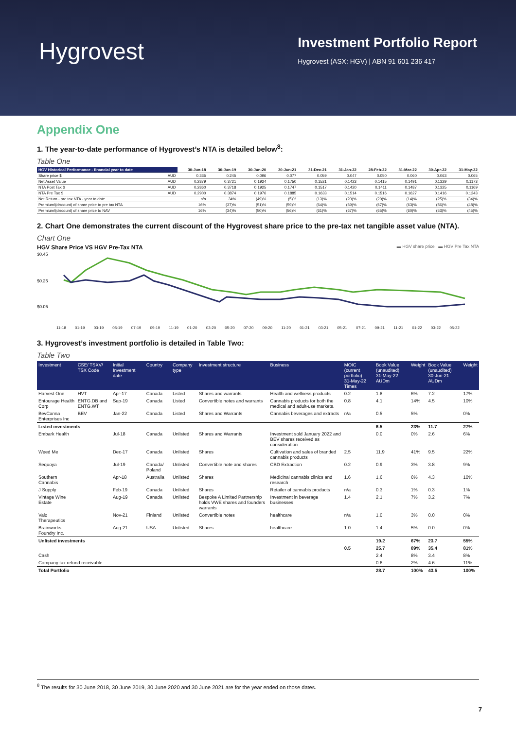Hygrovest
Investment Portfolio Report
Hygrovest (ASX: HGV) | ABN 91 601 236 417
Appendix One
1. The year-to-date performance of Hygrovest’s NTA is detailed below<sup>8</sup>:
Table One
| HGV Historical Performance - financial year to date | | 30-Jun-18 | 30-Jun-19 | 30-Jun-20 | 30-Jun-21 | 31-Dec-21 | 31-Jan-22 | 28-Feb-22 | 31-Mar-22 | 30-Apr-22 | 31-May-22 |
| --- | --- | --- | --- | --- | --- | --- | --- | --- | --- | --- | --- |
| Share price $ | AUD | 0.335 | 0.245 | 0.096 | 0.077 | 0.059 | 0.047 | 0.050 | 0.060 | 0.063 | 0.065 |
| Net Asset Value | AUD | 0.2879 | 0.3721 | 0.1924 | 0.1750 | 0.1521 | 0.1423 | 0.1415 | 0.1491 | 0.1329 | 0.1173 |
| NTA Post Tax $ | AUD | 0.2860 | 0.3718 | 0.1925 | 0.1747 | 0.1517 | 0.1420 | 0.1411 | 0.1487 | 0.1325 | 0.1169 |
| NTA Pre Tax $ | AUD | 0.2900 | 0.3874 | 0.1976 | 0.1885 | 0.1633 | 0.1514 | 0.1516 | 0.1627 | 0.1416 | 0.1243 |
| Net Return - pre tax NTA - year to date | | n/a | 34% | (49)% | (5)% | (13)% | (20)% | (20)% | (14)% | (25)% | (34)% |
| Premium/(discount) of share price to pre tax NTA | | 16% | (37)% | (51)% | (59)% | (64)% | (69)% | (67)% | (63)% | (56)% | (48)% |
| Premium/(discount) of share price to NAV | | 16% | (34)% | (50)% | (56)% | (61)% | (67)% | (65)% | (60)% | (53)% | (45)% |
2. Chart One demonstrates the current discount of the Hygrovest share price to the pre-tax net tangible asset value (NTA).
Chart One
HGV Share Price VS HGV Pre-Tax NTA ▬ HGV share price ▬ HGV Pre Tax NTA
$0.45
$0.25
$0.05
11-18 01-19 03-19 05-19 07-19 09-19 11-19 01-20 03-20 05-20 07-20 09-20 11-20 01-21 03-21 05-21 07-21 09-21 11-21 01-22 03-22 05-22
3. Hygrovest’s investment portfolio is detailed in Table Two:
Table Two
| Investment | CSE/ TSXV/ TSX Code | Initial Investment date | Country | Company type | Investment structure | Business | MOIC (current portfolio) 31-May-22 Times | Book Value (unaudited) 31-May-22 AUDm | Weight | Book Value (unaudited) 30-Jun-21 AUDm | Weight |
| --- | --- | --- | --- | --- | --- | --- | --- | --- | --- | --- | --- |
| Harvest One | HVT | Apr-17 | Canada | Listed | Shares and warrants | Health and wellness products | 0.2 | 1.8 | 6% | 7.2 | 17% |
| Entourage Health Corp | ENTG.DB and ENTG.WT | Sep-19 | Canada | Listed | Convertible notes and warrants | Cannabis products for both the medical and adult-use markets. | 0.8 | 4.1 | 14% | 4.5 | 10% |
| BevCanna Enterprises Inc | BEV | Jan-22 | Canada | Listed | Shares and Warrants | Cannabis beverages and extracts | n/a | 0.5 | 5% | | 0% |
| Listed investments | | | | | | | | 6.5 | 23% | 11.7 | 27% |
| Embark Health | | Jul-18 | Canada | Unlisted | Shares and Warrants | Investment sold January 2022 and BEV shares received as consideration | | 0.0 | 0% | 2.6 | 6% |
| Weed Me | | Dec-17 | Canada | Unlisted | Shares | Cultivation and sales of branded cannabis products | 2.5 | 11.9 | 41% | 9.5 | 22% |
| Sequoya | | Jul-19 | Canada/ Poland | Unlisted | Convertible note and shares | CBD Extraction | 0.2 | 0.9 | 3% | 3.8 | 9% |
| Southern Cannabis | | Apr-18 | Australia | Unlisted | Shares | Medicinal cannabis clinics and research | 1.6 | 1.6 | 6% | 4.3 | 10% |
| J Supply | | Feb-19 | Canada | Unlisted | Shares | Retailer of cannabis products | n/a | 0.3 | 1% | 0.3 | 1% |
| Vintage Wine Estate | | Aug-19 | Canada | Unlisted | Bespoke A Limited Partnership holds VWE shares and founders warrants | Investment in beverage businesses | 1.4 | 2.1 | 7% | 3.2 | 7% |
| Valo Therapeutics | | Nov-21 | Finland | Unlisted | Convertible notes | healthcare | n/a | 1.0 | 3% | 0.0 | 0% |
| Brainworks Foundry Inc. | | Aug-21 | USA | Unlisted | Shares | healthcare | 1.0 | 1.4 | 5% | 0.0 | 0% |
| Unlisted investments | | | | | | | | 19.2 | 67% | 23.7 | 55% |
| | | | | | | | 0.5 | 25.7 | 89% | 35.4 | 81% |
| Cash | | | | | | | | 2.4 | 8% | 3.4 | 8% |
| Company tax refund receivable | | | | | | | | 0.6 | 2% | 4.6 | 11% |
| Total Portfolio | | | | | | | | 28.7 | 100% | 43.5 | 100% |
<sup>8</sup> The results for 30 June 2018, 30 June 2019, 30 June 2020 and 30 June 2021 are for the year ended on those dates.
7